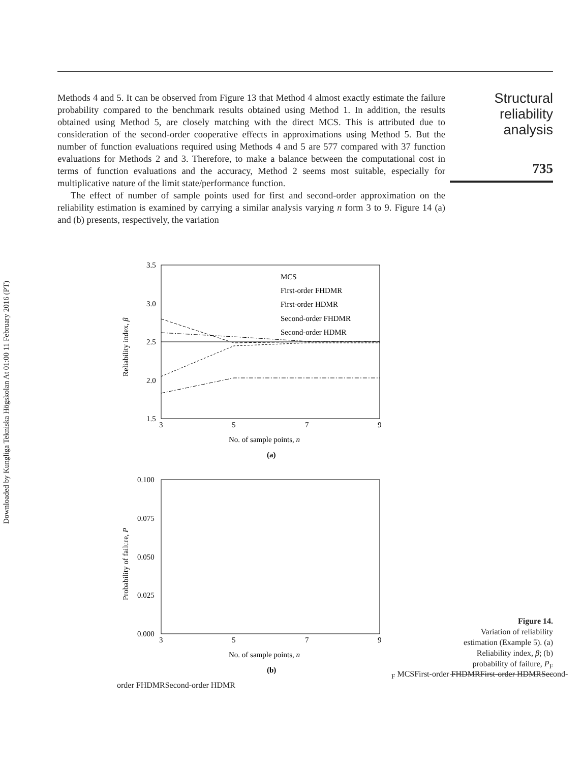Downloaded by Kungliga Tekniska Högskolan At 01:00 11 February 2016 (PT)
Methods 4 and 5. It can be observed from Figure 13 that Method 4 almost exactly estimate the failure probability compared to the benchmark results obtained using Method 1. In addition, the results obtained using Method 5, are closely matching with the direct MCS. This is attributed due to consideration of the second-order cooperative effects in approximations using Method 5. But the number of function evaluations required using Methods 4 and 5 are 577 compared with 37 function evaluations for Methods 2 and 3. Therefore, to make a balance between the computational cost in terms of function evaluations and the accuracy, Method 2 seems most suitable, especially for multiplicative nature of the limit state/performance function.
The effect of number of sample points used for first and second-order approximation on the reliability estimation is examined by carrying a similar analysis varying n form 3 to 9. Figure 14 (a) and (b) presents, respectively, the variation
Structural
reliability
analysis
735
3.5
3.0
2.5
2.0
1.5
3
5
7
9
No. of sample points, n
(a)
Reliability index, β
MCS
First-order FHDMR
First-order HDMR
Second-order FHDMR
Second-order HDMR
0.100
0.075
0.050
0.025
0.000
3
5
7
9
No. of sample points, n
(b)
Probability of failure, PF
MCS
First-order FHDMR
First-order HDMR
Second-order FHDMR
Second-order HDMR
Figure 14.
Variation of reliability estimation (Example 5). (a) Reliability index, β; (b) probability of failure, P<sub>F</sub>